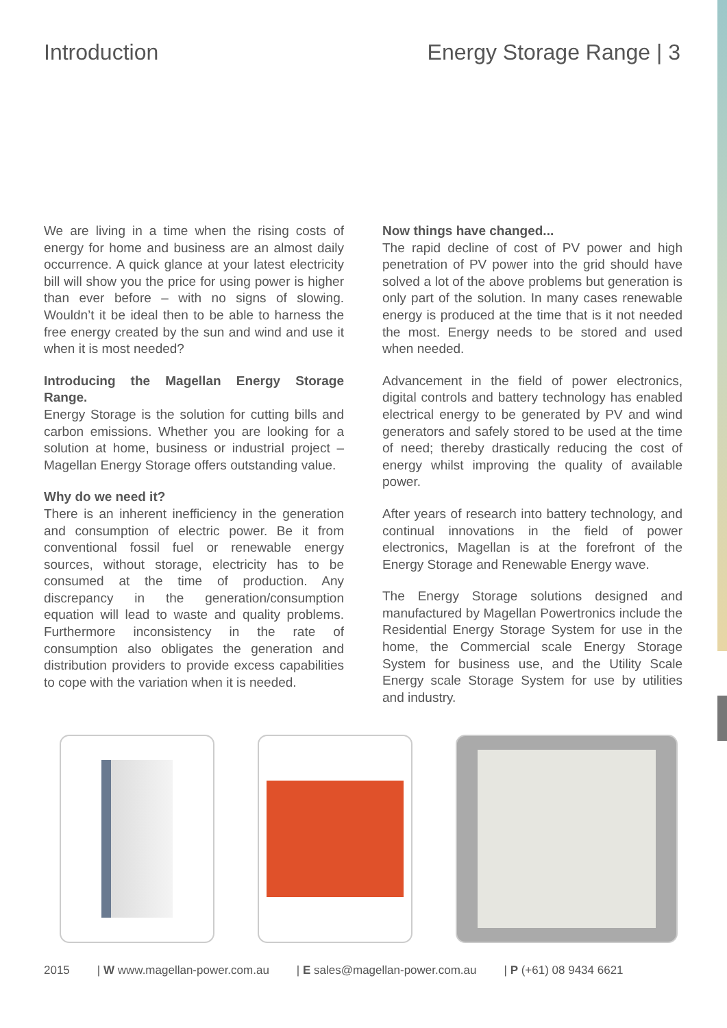Introduction Energy Storage Range | 3
We are living in a time when the rising costs of energy for home and business are an almost daily occurrence. A quick glance at your latest electricity bill will show you the price for using power is higher than ever before – with no signs of slowing. Wouldn’t it be ideal then to be able to harness the free energy created by the sun and wind and use it when it is most needed?
Introducing the Magellan Energy Storage Range.
Energy Storage is the solution for cutting bills and carbon emissions. Whether you are looking for a solution at home, business or industrial project – Magellan Energy Storage offers outstanding value.
Why do we need it?
There is an inherent inefficiency in the generation and consumption of electric power. Be it from conventional fossil fuel or renewable energy sources, without storage, electricity has to be consumed at the time of production. Any discrepancy in the generation/consumption equation will lead to waste and quality problems. Furthermore inconsistency in the rate of consumption also obligates the generation and distribution providers to provide excess capabilities to cope with the variation when it is needed.
Now things have changed...
The rapid decline of cost of PV power and high penetration of PV power into the grid should have solved a lot of the above problems but generation is only part of the solution. In many cases renewable energy is produced at the time that is it not needed the most. Energy needs to be stored and used when needed.
Advancement in the field of power electronics, digital controls and battery technology has enabled electrical energy to be generated by PV and wind generators and safely stored to be used at the time of need; thereby drastically reducing the cost of energy whilst improving the quality of available power.
After years of research into battery technology, and continual innovations in the field of power electronics, Magellan is at the forefront of the Energy Storage and Renewable Energy wave.
The Energy Storage solutions designed and manufactured by Magellan Powertronics include the Residential Energy Storage System for use in the home, the Commercial scale Energy Storage System for business use, and the Utility Scale Energy scale Storage System for use by utilities and industry.
2015 | W www.magellan-power.com.au | E sales@magellan-power.com.au | P (+61) 08 9434 6621